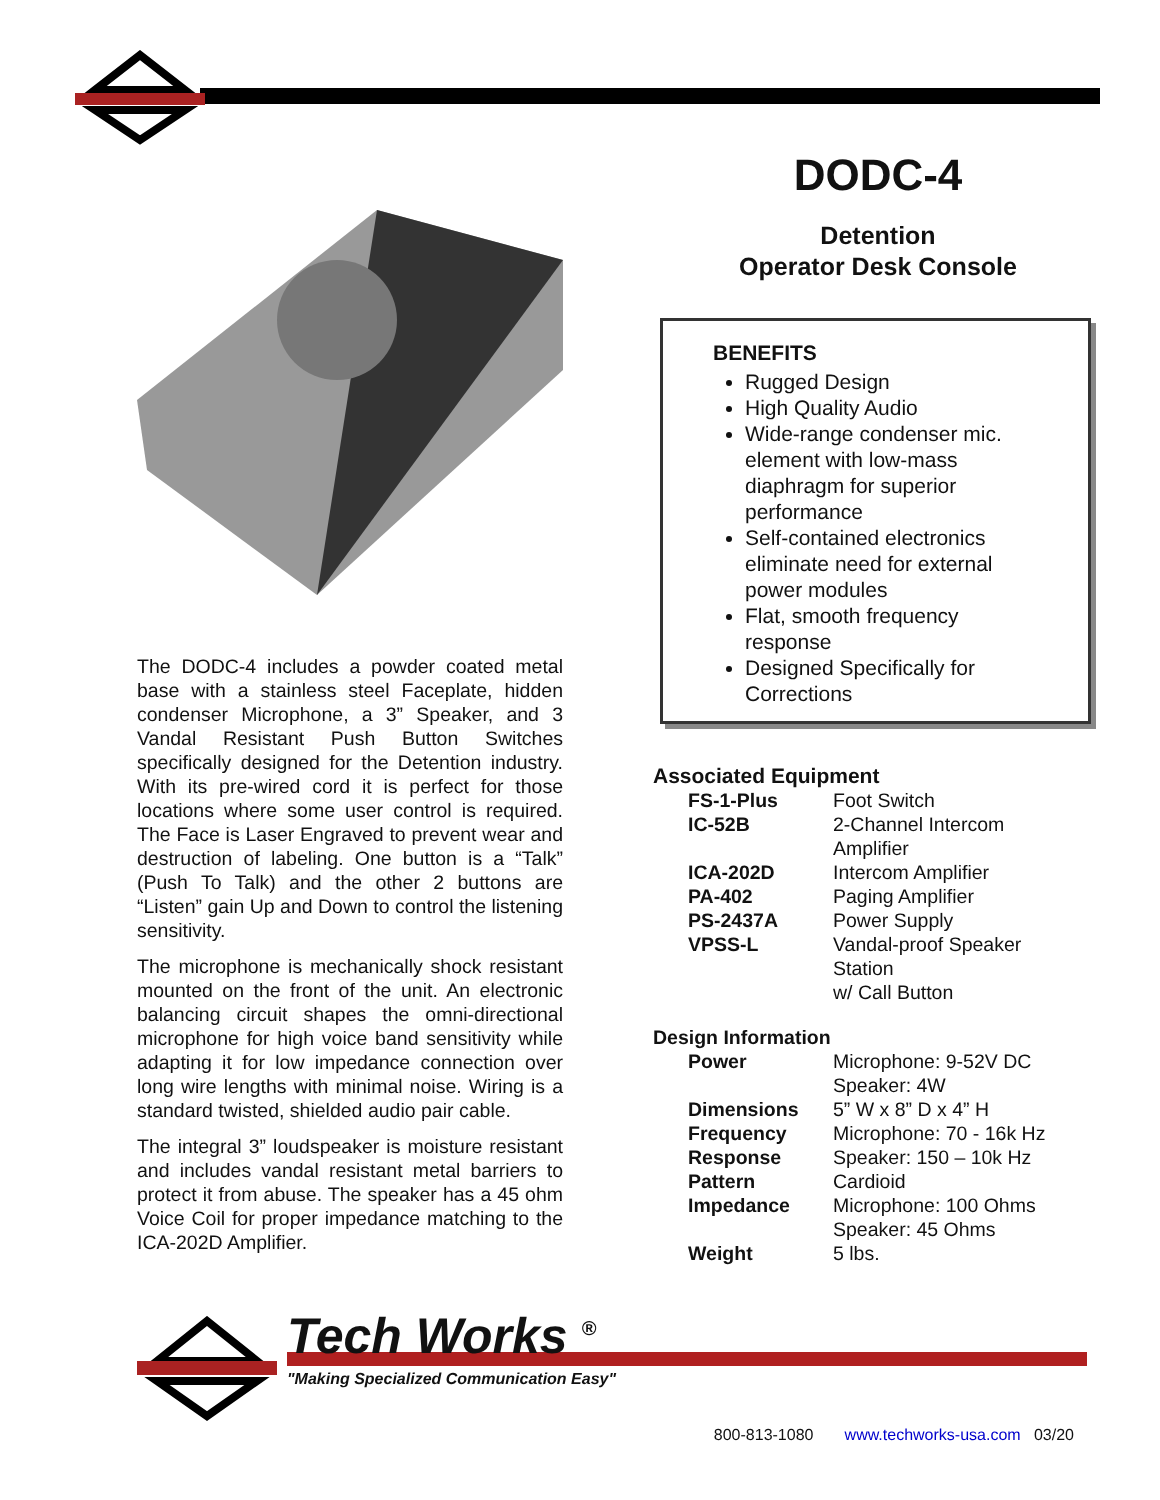The DODC-4 includes a powder coated metal base with a stainless steel Faceplate, hidden condenser Microphone, a 3” Speaker, and 3 Vandal Resistant Push Button Switches specifically designed for the Detention industry. With its pre-wired cord it is perfect for those locations where some user control is required. The Face is Laser Engraved to prevent wear and destruction of labeling. One button is a “Talk” (Push To Talk) and the other 2 buttons are “Listen” gain Up and Down to control the listening sensitivity.
The microphone is mechanically shock resistant mounted on the front of the unit. An electronic balancing circuit shapes the omni-directional microphone for high voice band sensitivity while adapting it for low impedance connection over long wire lengths with minimal noise. Wiring is a standard twisted, shielded audio pair cable.
The integral 3” loudspeaker is moisture resistant and includes vandal resistant metal barriers to protect it from abuse. The speaker has a 45 ohm Voice Coil for proper impedance matching to the ICA-202D Amplifier.
DODC-4
Detention
Operator Desk Console
BENEFITS
Rugged Design
High Quality Audio
Wide-range condenser mic. element with low-mass diaphragm for superior performance
Self-contained electronics eliminate need for external power modules
Flat, smooth frequency response
Designed Specifically for Corrections
Associated Equipment
| FS-1-Plus | Foot Switch |
| IC-52B | 2-Channel Intercom Amplifier |
| ICA-202D | Intercom Amplifier |
| PA-402 | Paging Amplifier |
| PS-2437A | Power Supply |
| VPSS-L | Vandal-proof Speaker Station w/ Call Button |
Design Information
| Power | Microphone: 9-52V DC Speaker: 4W |
| Dimensions | 5” W x 8” D x 4” H |
| Frequency | Microphone: 70 - 16k Hz |
| Response | Speaker: 150 – 10k Hz |
| Pattern | Cardioid |
| Impedance | Microphone: 100 Ohms Speaker: 45 Ohms |
| Weight | 5 lbs. |
Tech Works <sup>®</sup>
"Making Specialized Communication Easy"
800-813-1080 www.techworks-usa.com 03/20